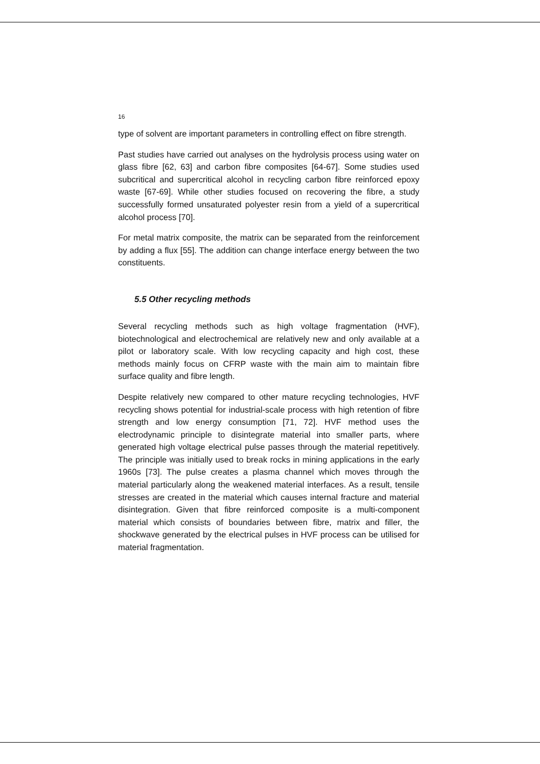16
type of solvent are important parameters in controlling effect on fibre strength.
Past studies have carried out analyses on the hydrolysis process using water on glass fibre [62, 63] and carbon fibre composites [64-67]. Some studies used subcritical and supercritical alcohol in recycling carbon fibre reinforced epoxy waste [67-69]. While other studies focused on recovering the fibre, a study successfully formed unsaturated polyester resin from a yield of a supercritical alcohol process [70].
For metal matrix composite, the matrix can be separated from the reinforcement by adding a flux [55]. The addition can change interface energy between the two constituents.
5.5 Other recycling methods
Several recycling methods such as high voltage fragmentation (HVF), biotechnological and electrochemical are relatively new and only available at a pilot or laboratory scale. With low recycling capacity and high cost, these methods mainly focus on CFRP waste with the main aim to maintain fibre surface quality and fibre length.
Despite relatively new compared to other mature recycling technologies, HVF recycling shows potential for industrial-scale process with high retention of fibre strength and low energy consumption [71, 72]. HVF method uses the electrodynamic principle to disintegrate material into smaller parts, where generated high voltage electrical pulse passes through the material repetitively. The principle was initially used to break rocks in mining applications in the early 1960s [73]. The pulse creates a plasma channel which moves through the material particularly along the weakened material interfaces. As a result, tensile stresses are created in the material which causes internal fracture and material disintegration. Given that fibre reinforced composite is a multi-component material which consists of boundaries between fibre, matrix and filler, the shockwave generated by the electrical pulses in HVF process can be utilised for material fragmentation.